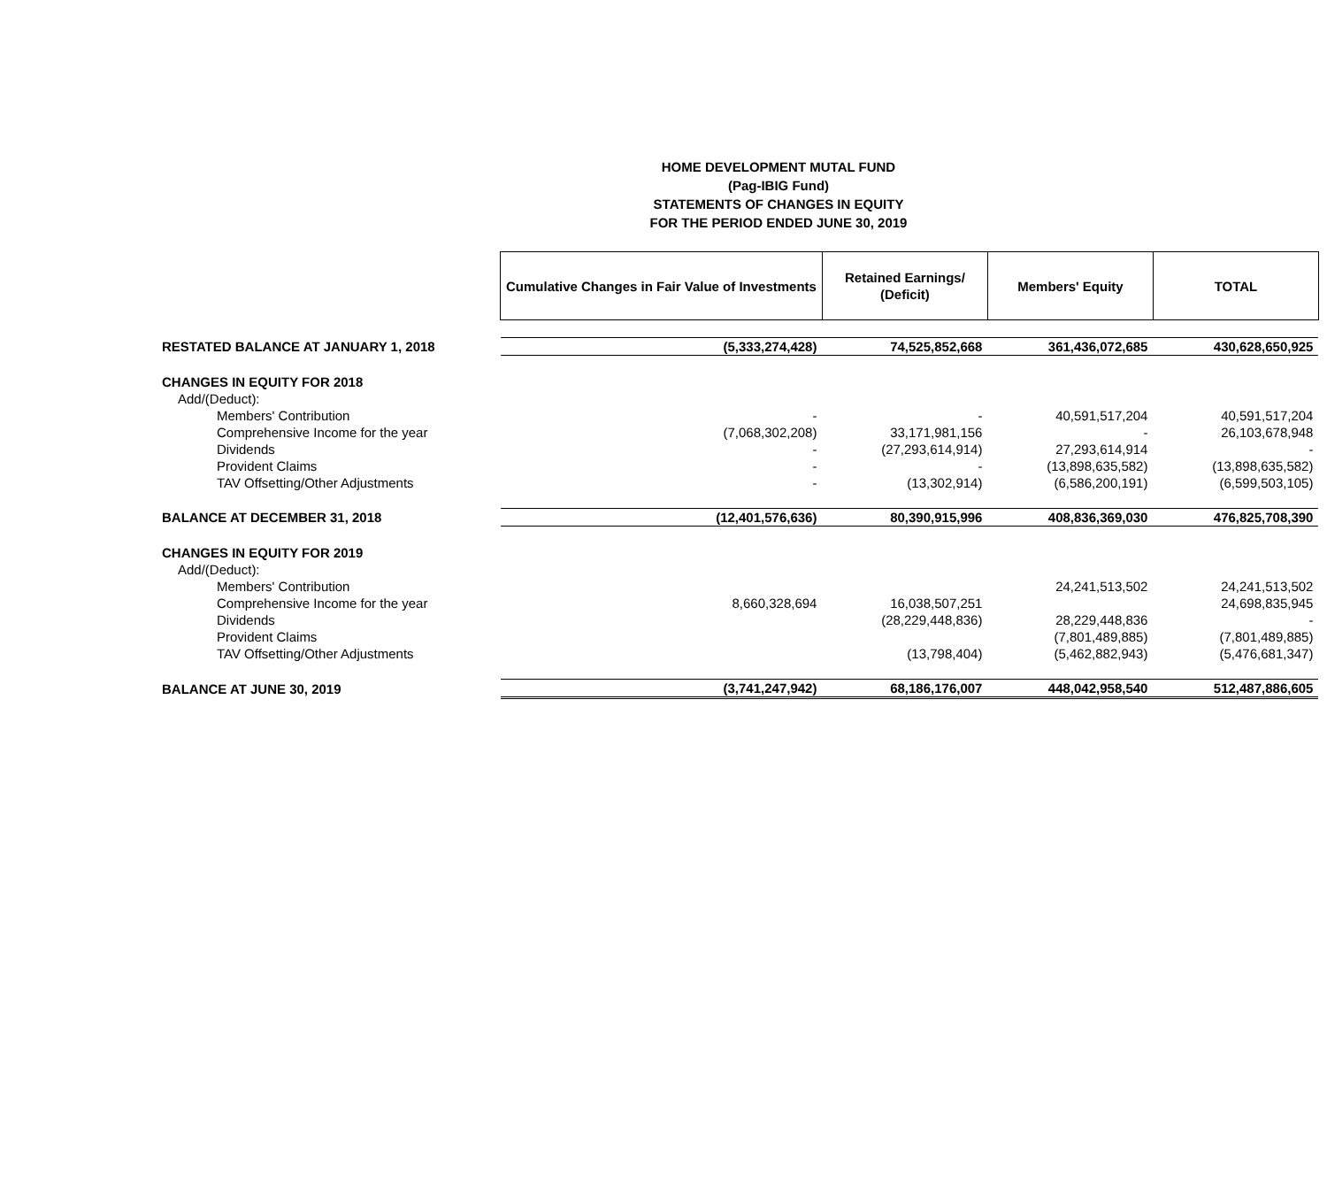HOME DEVELOPMENT MUTAL FUND
(Pag-IBIG Fund)
STATEMENTS OF CHANGES IN EQUITY
FOR THE PERIOD ENDED JUNE 30, 2019
| | Cumulative Changes in Fair Value of Investments | Retained Earnings/ (Deficit) | Members' Equity | TOTAL |
| RESTATED BALANCE AT JANUARY 1, 2018 | (5,333,274,428) | 74,525,852,668 | 361,436,072,685 | 430,628,650,925 |
| CHANGES IN EQUITY FOR 2018 | | | | |
| Add/(Deduct): | | | | |
| Members' Contribution | - | - | 40,591,517,204 | 40,591,517,204 |
| Comprehensive Income for the year | (7,068,302,208) | 33,171,981,156 | - | 26,103,678,948 |
| Dividends | - | (27,293,614,914) | 27,293,614,914 | - |
| Provident Claims | - | - | (13,898,635,582) | (13,898,635,582) |
| TAV Offsetting/Other Adjustments | - | (13,302,914) | (6,586,200,191) | (6,599,503,105) |
| BALANCE AT DECEMBER 31, 2018 | (12,401,576,636) | 80,390,915,996 | 408,836,369,030 | 476,825,708,390 |
| CHANGES IN EQUITY FOR 2019 | | | | |
| Add/(Deduct): | | | | |
| Members' Contribution | | | 24,241,513,502 | 24,241,513,502 |
| Comprehensive Income for the year | 8,660,328,694 | 16,038,507,251 | | 24,698,835,945 |
| Dividends | | (28,229,448,836) | 28,229,448,836 | - |
| Provident Claims | | | (7,801,489,885) | (7,801,489,885) |
| TAV Offsetting/Other Adjustments | | (13,798,404) | (5,462,882,943) | (5,476,681,347) |
| BALANCE AT JUNE 30, 2019 | (3,741,247,942) | 68,186,176,007 | 448,042,958,540 | 512,487,886,605 |